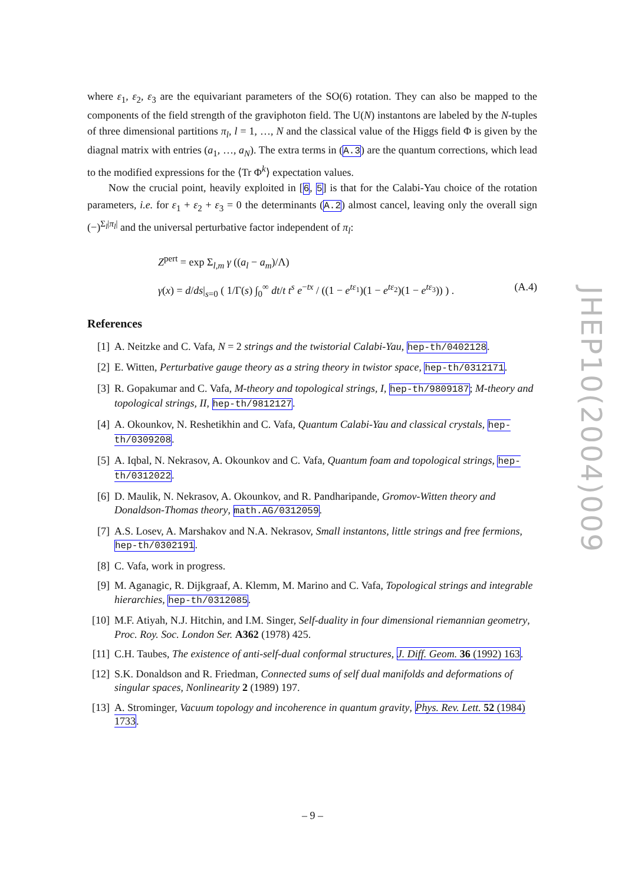where ε<sub>1</sub>, ε<sub>2</sub>, ε<sub>3</sub> are the equivariant parameters of the SO(6) rotation. They can also be mapped to the components of the field strength of the graviphoton field. The U(N) instantons are labeled by the N-tuples of three dimensional partitions π<sub>l</sub>, l = 1, …, N and the classical value of the Higgs field Φ is given by the diagnal matrix with entries (a<sub>1</sub>, …, a<sub>N</sub>). The extra terms in (A.3) are the quantum corrections, which lead to the modified expressions for the ⟨Tr Φ<sup>k</sup>⟩ expectation values.
Now the crucial point, heavily exploited in [6, 5] is that for the Calabi-Yau choice of the rotation parameters, i.e. for ε<sub>1</sub> + ε<sub>2</sub> + ε<sub>3</sub> = 0 the determinants (A.2) almost cancel, leaving only the overall sign (−)<sup>Σ<sub>l</sub>|π<sub>l</sub>|</sup> and the universal perturbative factor independent of π<sub>l</sub>:
Z<sup>pert</sup> = exp Σ<sub>l,m</sub> γ ((a<sub>l</sub> − a<sub>m</sub>)/Λ)
γ(x) = d/ds|<sub>s=0</sub> ( 1/Γ(s) ∫<sub>0</sub><sup>∞</sup> dt/t t<sup>s</sup> e<sup>−tx</sup> / ((1 − e<sup>tε<sub>1</sub></sup>)(1 − e<sup>tε<sub>2</sub></sup>)(1 − e<sup>tε<sub>3</sub></sup>)) ) .
(A.4)
References
[1] A. Neitzke and C. Vafa, N = 2 strings and the twistorial Calabi-Yau, hep-th/0402128.
[2] E. Witten, Perturbative gauge theory as a string theory in twistor space, hep-th/0312171.
[3] R. Gopakumar and C. Vafa, M-theory and topological strings, I, hep-th/9809187; M-theory and topological strings, II, hep-th/9812127.
[4] A. Okounkov, N. Reshetikhin and C. Vafa, Quantum Calabi-Yau and classical crystals, hep-th/0309208.
[5] A. Iqbal, N. Nekrasov, A. Okounkov and C. Vafa, Quantum foam and topological strings, hep-th/0312022.
[6] D. Maulik, N. Nekrasov, A. Okounkov, and R. Pandharipande, Gromov-Witten theory and Donaldson-Thomas theory, math.AG/0312059.
[7] A.S. Losev, A. Marshakov and N.A. Nekrasov, Small instantons, little strings and free fermions, hep-th/0302191.
[8] C. Vafa, work in progress.
[9] M. Aganagic, R. Dijkgraaf, A. Klemm, M. Marino and C. Vafa, Topological strings and integrable hierarchies, hep-th/0312085.
[10] M.F. Atiyah, N.J. Hitchin, and I.M. Singer, Self-duality in four dimensional riemannian geometry, Proc. Roy. Soc. London Ser. A362 (1978) 425.
[11] C.H. Taubes, The existence of anti-self-dual conformal structures, J. Diff. Geom. 36 (1992) 163.
[12] S.K. Donaldson and R. Friedman, Connected sums of self dual manifolds and deformations of singular spaces, Nonlinearity 2 (1989) 197.
[13] A. Strominger, Vacuum topology and incoherence in quantum gravity, Phys. Rev. Lett. 52 (1984) 1733.
JHEP10(2004)009
– 9 –